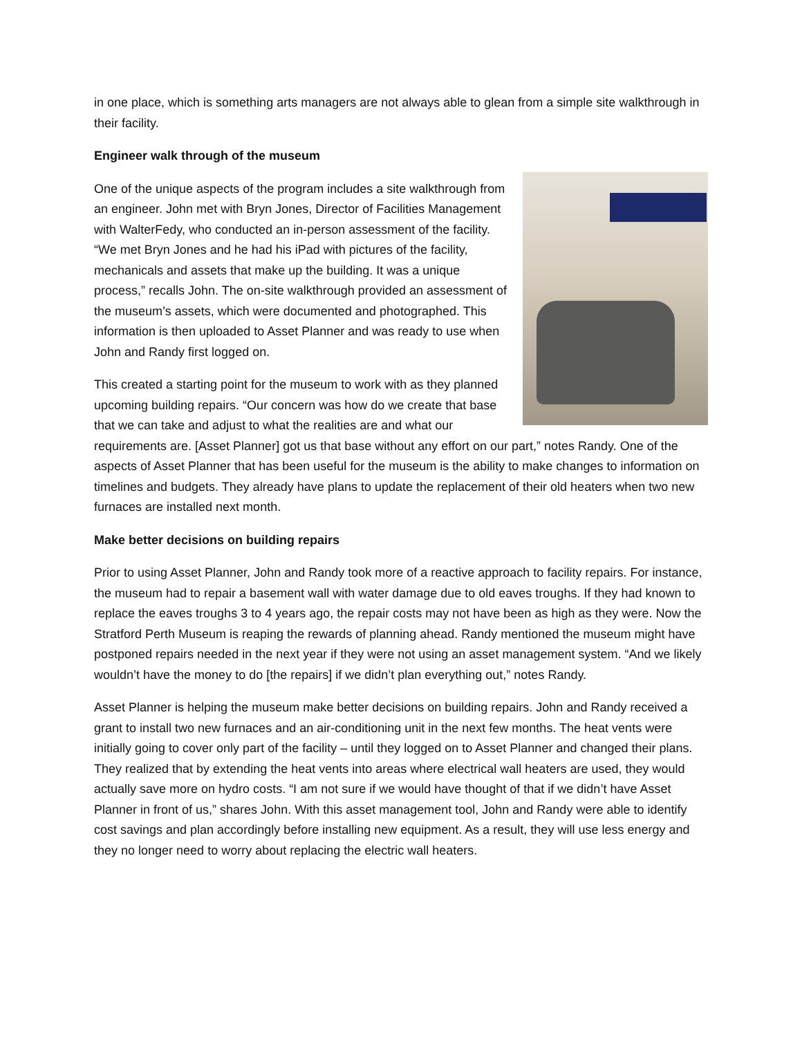in one place, which is something arts managers are not always able to glean from a simple site walkthrough in their facility.
Engineer walk through of the museum
One of the unique aspects of the program includes a site walkthrough from an engineer. John met with Bryn Jones, Director of Facilities Management with WalterFedy, who conducted an in-person assessment of the facility. “We met Bryn Jones and he had his iPad with pictures of the facility, mechanicals and assets that make up the building. It was a unique process,” recalls John. The on-site walkthrough provided an assessment of the museum’s assets, which were documented and photographed. This information is then uploaded to Asset Planner and was ready to use when John and Randy first logged on.
This created a starting point for the museum to work with as they planned upcoming building repairs. “Our concern was how do we create that base that we can take and adjust to what the realities are and what our requirements are. [Asset Planner] got us that base without any effort on our part,” notes Randy. One of the aspects of Asset Planner that has been useful for the museum is the ability to make changes to information on timelines and budgets. They already have plans to update the replacement of their old heaters when two new furnaces are installed next month.
Make better decisions on building repairs
Prior to using Asset Planner, John and Randy took more of a reactive approach to facility repairs. For instance, the museum had to repair a basement wall with water damage due to old eaves troughs. If they had known to replace the eaves troughs 3 to 4 years ago, the repair costs may not have been as high as they were. Now the Stratford Perth Museum is reaping the rewards of planning ahead. Randy mentioned the museum might have postponed repairs needed in the next year if they were not using an asset management system. “And we likely wouldn’t have the money to do [the repairs] if we didn’t plan everything out,” notes Randy.
Asset Planner is helping the museum make better decisions on building repairs. John and Randy received a grant to install two new furnaces and an air-conditioning unit in the next few months. The heat vents were initially going to cover only part of the facility – until they logged on to Asset Planner and changed their plans. They realized that by extending the heat vents into areas where electrical wall heaters are used, they would actually save more on hydro costs. “I am not sure if we would have thought of that if we didn’t have Asset Planner in front of us,” shares John. With this asset management tool, John and Randy were able to identify cost savings and plan accordingly before installing new equipment. As a result, they will use less energy and they no longer need to worry about replacing the electric wall heaters.